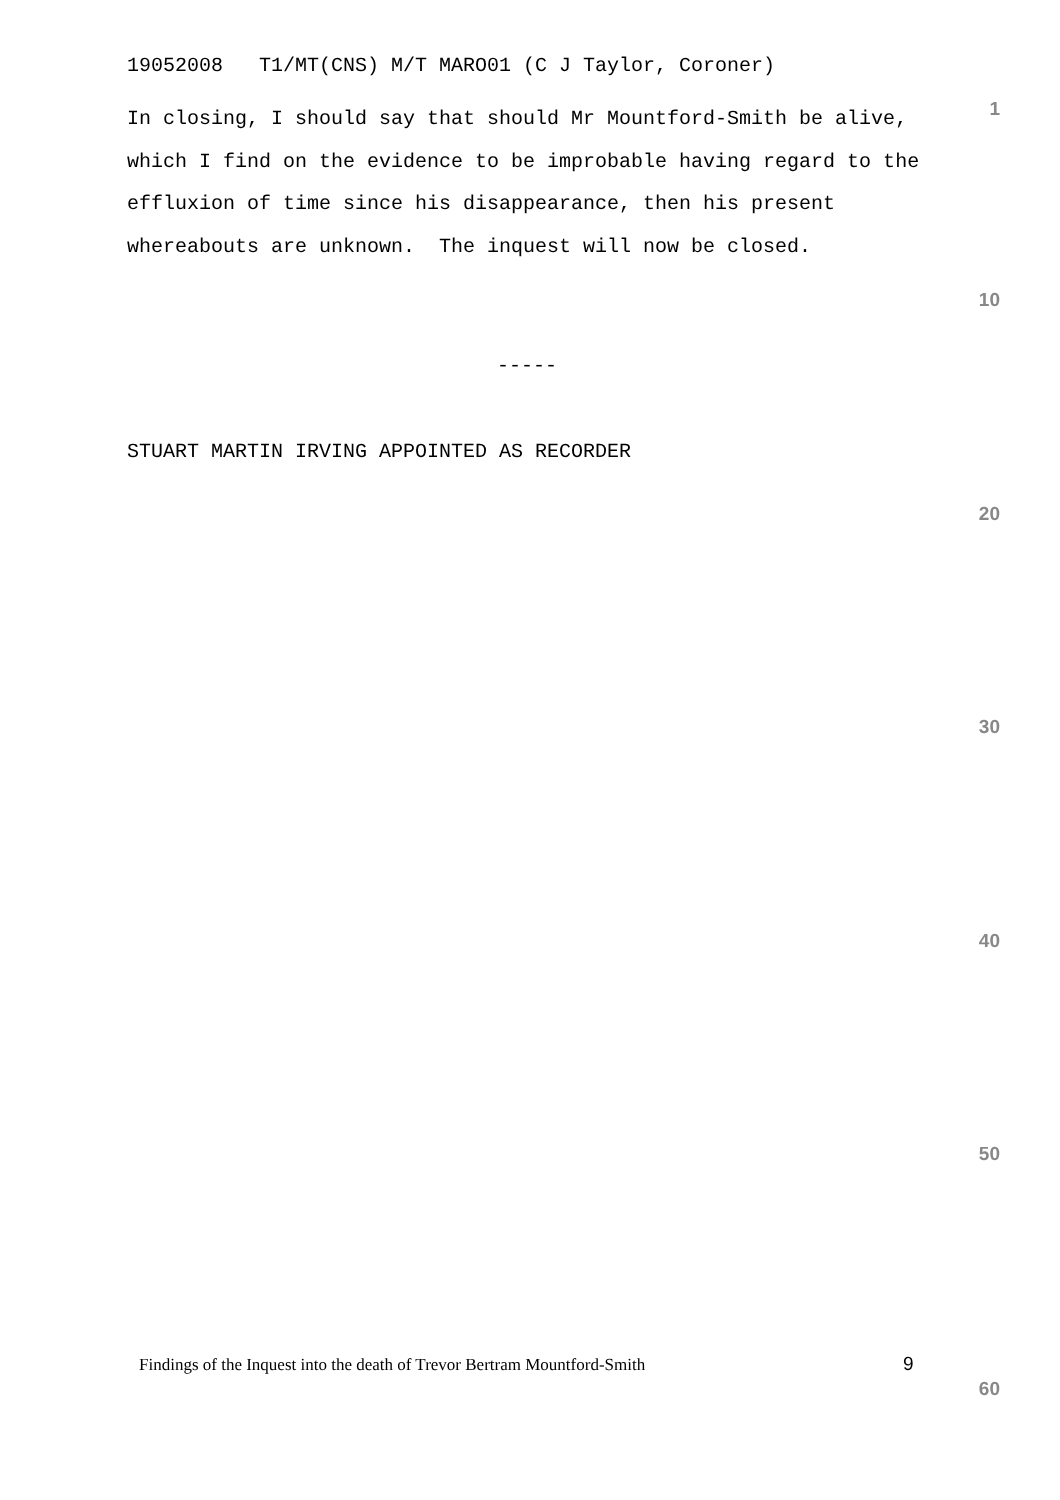19052008 T1/MT(CNS) M/T MARO01 (C J Taylor, Coroner)
1
In closing, I should say that should Mr Mountford-Smith be alive, which I find on the evidence to be improbable having regard to the effluxion of time since his disappearance, then his present whereabouts are unknown. The inquest will now be closed.
10
-----
STUART MARTIN IRVING APPOINTED AS RECORDER
20
30
40
50
Findings of the Inquest into the death of Trevor Bertram Mountford-Smith
9
60